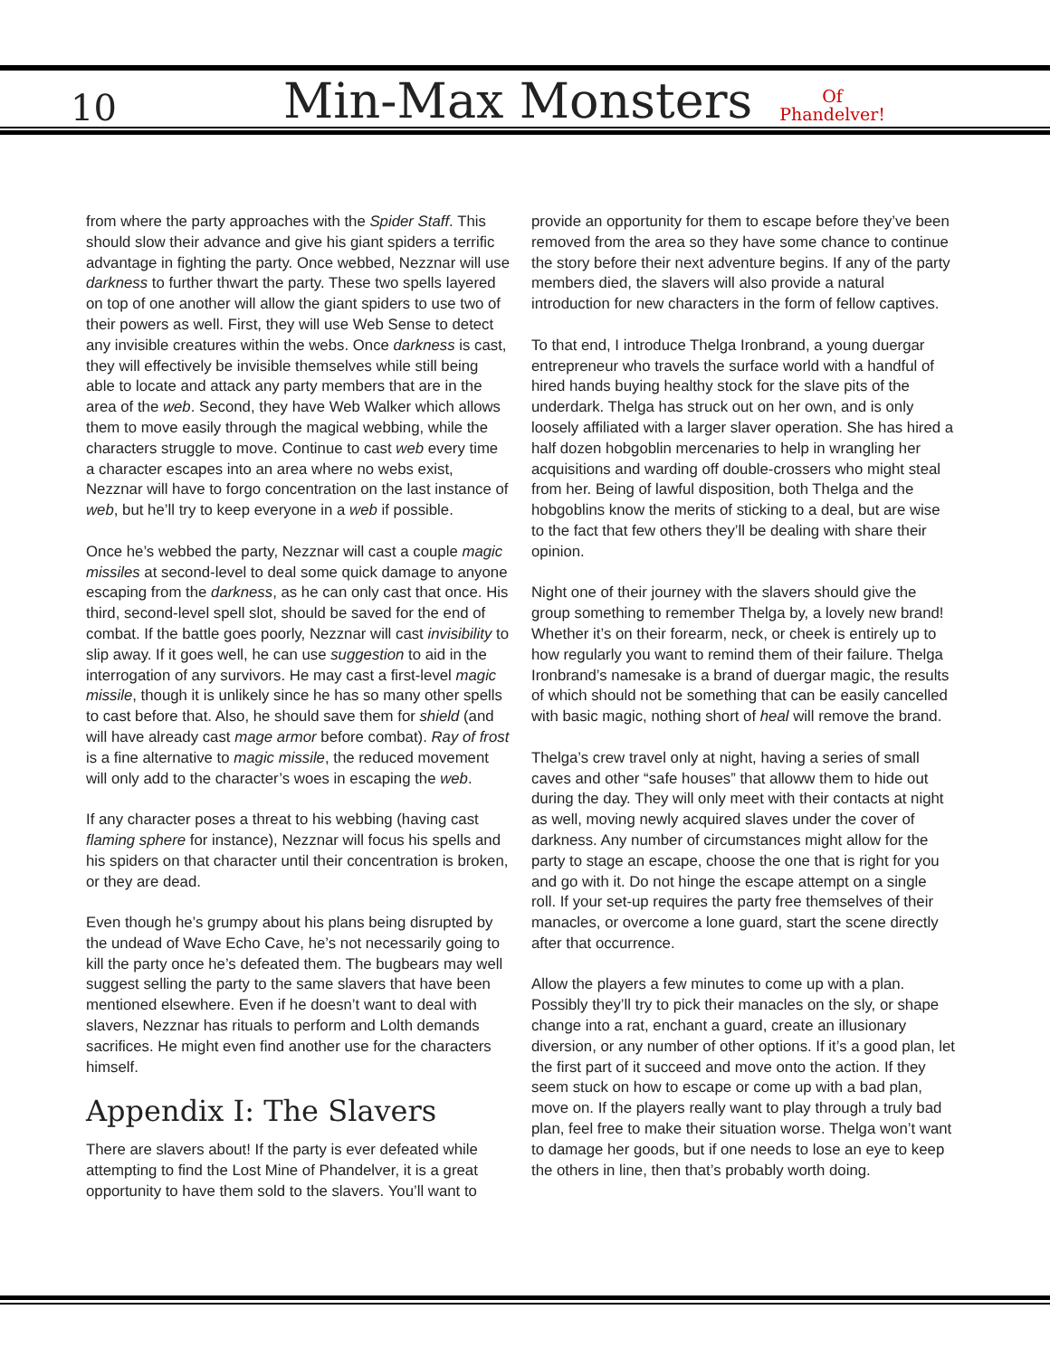10
Min-Max Monsters
Of
Phandelver!
from where the party approaches with the Spider Staff. This should slow their advance and give his giant spiders a terrific advantage in fighting the party. Once webbed, Nezznar will use darkness to further thwart the party. These two spells layered on top of one another will allow the giant spiders to use two of their powers as well. First, they will use Web Sense to detect any invisible creatures within the webs. Once darkness is cast, they will effectively be invisible themselves while still being able to locate and attack any party members that are in the area of the web. Second, they have Web Walker which allows them to move easily through the magical webbing, while the characters struggle to move. Continue to cast web every time a character escapes into an area where no webs exist, Nezznar will have to forgo concentration on the last instance of web, but he’ll try to keep everyone in a web if possible.
Once he’s webbed the party, Nezznar will cast a couple magic missiles at second-level to deal some quick damage to anyone escaping from the darkness, as he can only cast that once. His third, second-level spell slot, should be saved for the end of combat. If the battle goes poorly, Nezznar will cast invisibility to slip away. If it goes well, he can use suggestion to aid in the interrogation of any survivors. He may cast a first-level magic missile, though it is unlikely since he has so many other spells to cast before that. Also, he should save them for shield (and will have already cast mage armor before combat). Ray of frost is a fine alternative to magic missile, the reduced movement will only add to the character’s woes in escaping the web.
If any character poses a threat to his webbing (having cast flaming sphere for instance), Nezznar will focus his spells and his spiders on that character until their concentration is broken, or they are dead.
Even though he’s grumpy about his plans being disrupted by the undead of Wave Echo Cave, he’s not necessarily going to kill the party once he’s defeated them. The bugbears may well suggest selling the party to the same slavers that have been mentioned elsewhere. Even if he doesn’t want to deal with slavers, Nezznar has rituals to perform and Lolth demands sacrifices. He might even find another use for the characters himself.
Appendix I: The Slavers
There are slavers about! If the party is ever defeated while attempting to find the Lost Mine of Phandelver, it is a great opportunity to have them sold to the slavers. You’ll want to
provide an opportunity for them to escape before they’ve been removed from the area so they have some chance to continue the story before their next adventure begins. If any of the party members died, the slavers will also provide a natural introduction for new characters in the form of fellow captives.
To that end, I introduce Thelga Ironbrand, a young duergar entrepreneur who travels the surface world with a handful of hired hands buying healthy stock for the slave pits of the underdark. Thelga has struck out on her own, and is only loosely affiliated with a larger slaver operation. She has hired a half dozen hobgoblin mercenaries to help in wrangling her acquisitions and warding off double-crossers who might steal from her. Being of lawful disposition, both Thelga and the hobgoblins know the merits of sticking to a deal, but are wise to the fact that few others they’ll be dealing with share their opinion.
Night one of their journey with the slavers should give the group something to remember Thelga by, a lovely new brand! Whether it’s on their forearm, neck, or cheek is entirely up to how regularly you want to remind them of their failure. Thelga Ironbrand’s namesake is a brand of duergar magic, the results of which should not be something that can be easily cancelled with basic magic, nothing short of heal will remove the brand.
Thelga’s crew travel only at night, having a series of small caves and other “safe houses” that alloww them to hide out during the day. They will only meet with their contacts at night as well, moving newly acquired slaves under the cover of darkness. Any number of circumstances might allow for the party to stage an escape, choose the one that is right for you and go with it. Do not hinge the escape attempt on a single roll. If your set-up requires the party free themselves of their manacles, or overcome a lone guard, start the scene directly after that occurrence.
Allow the players a few minutes to come up with a plan. Possibly they’ll try to pick their manacles on the sly, or shape change into a rat, enchant a guard, create an illusionary diversion, or any number of other options. If it’s a good plan, let the first part of it succeed and move onto the action. If they seem stuck on how to escape or come up with a bad plan, move on. If the players really want to play through a truly bad plan, feel free to make their situation worse. Thelga won’t want to damage her goods, but if one needs to lose an eye to keep the others in line, then that’s probably worth doing.